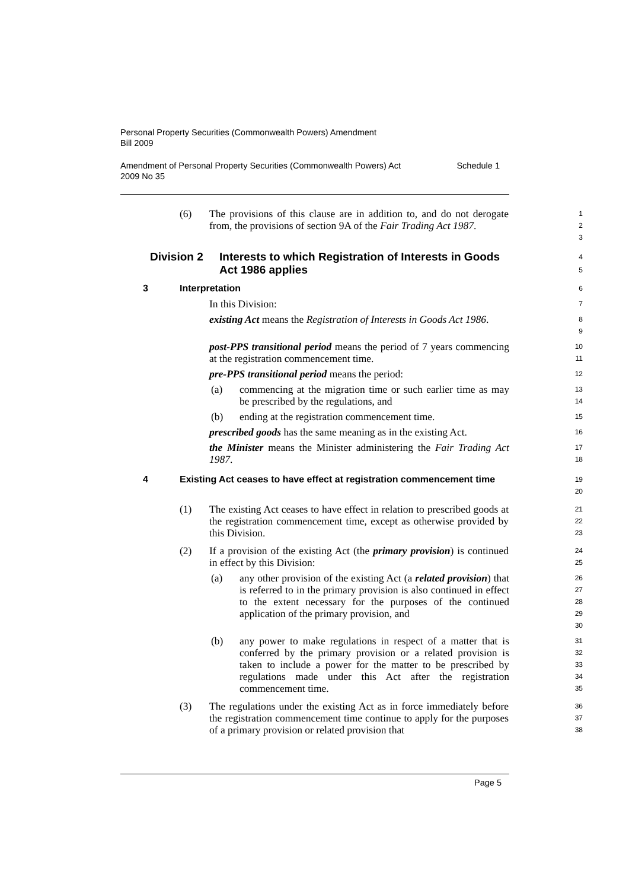Personal Property Securities (Commonwealth Powers) Amendment
Bill 2009
Amendment of Personal Property Securities (Commonwealth Powers) Act Schedule 1
2009 No 35
(6) The provisions of this clause are in addition to, and do not derogate from, the provisions of section 9A of the Fair Trading Act 1987.
1
2
3
Division 2 Interests to which Registration of Interests in Goods Act 1986 applies
4
5
3 Interpretation
6
In this Division:
7
existing Act means the Registration of Interests in Goods Act 1986.
8
9
post-PPS transitional period means the period of 7 years commencing at the registration commencement time.
10
11
pre-PPS transitional period means the period:
12
(a) commencing at the migration time or such earlier time as may be prescribed by the regulations, and
13
14
(b) ending at the registration commencement time.
15
prescribed goods has the same meaning as in the existing Act.
16
the Minister means the Minister administering the Fair Trading Act 1987.
17
18
4 Existing Act ceases to have effect at registration commencement time
19
20
(1) The existing Act ceases to have effect in relation to prescribed goods at the registration commencement time, except as otherwise provided by this Division.
21
22
23
(2) If a provision of the existing Act (the primary provision) is continued in effect by this Division:
24
25
(a) any other provision of the existing Act (a related provision) that is referred to in the primary provision is also continued in effect to the extent necessary for the purposes of the continued application of the primary provision, and
26
27
28
29
30
(b) any power to make regulations in respect of a matter that is conferred by the primary provision or a related provision is taken to include a power for the matter to be prescribed by regulations made under this Act after the registration commencement time.
31
32
33
34
35
(3) The regulations under the existing Act as in force immediately before the registration commencement time continue to apply for the purposes of a primary provision or related provision that
36
37
38
Page 5